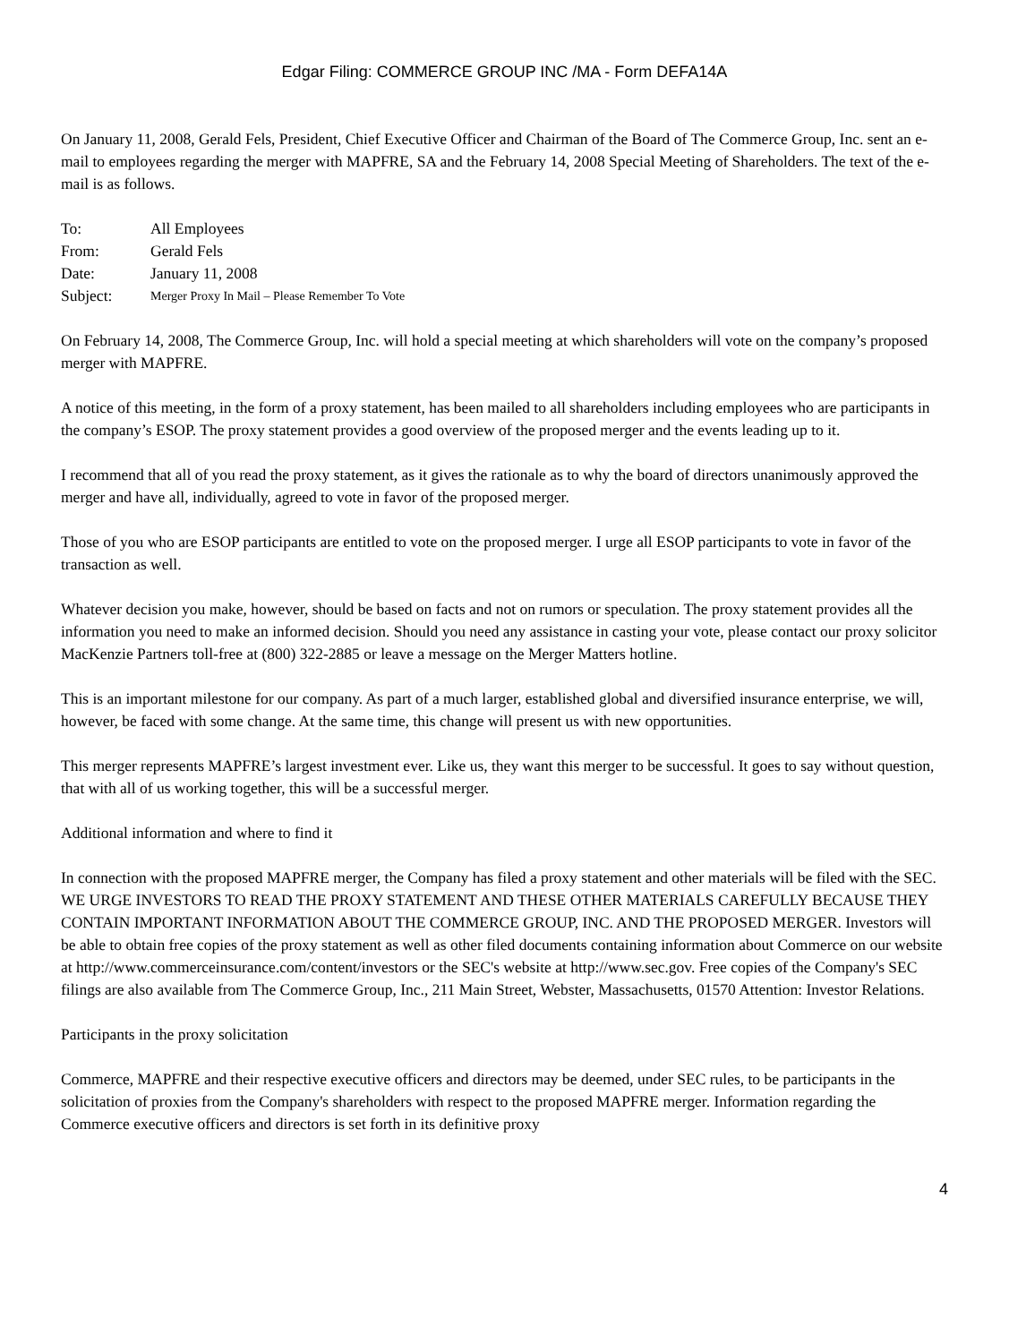Edgar Filing: COMMERCE GROUP INC /MA - Form DEFA14A
On January 11, 2008, Gerald Fels, President, Chief Executive Officer and Chairman of the Board of The Commerce Group, Inc. sent an e-mail to employees regarding the merger with MAPFRE, SA and the February 14, 2008 Special Meeting of Shareholders. The text of the e-mail is as follows.
| To: | All Employees |
| From: | Gerald Fels |
| Date: | January 11, 2008 |
| Subject: | Merger Proxy In Mail – Please Remember To Vote |
On February 14, 2008, The Commerce Group, Inc. will hold a special meeting at which shareholders will vote on the company’s proposed merger with MAPFRE.
A notice of this meeting, in the form of a proxy statement, has been mailed to all shareholders including employees who are participants in the company’s ESOP. The proxy statement provides a good overview of the proposed merger and the events leading up to it.
I recommend that all of you read the proxy statement, as it gives the rationale as to why the board of directors unanimously approved the merger and have all, individually, agreed to vote in favor of the proposed merger.
Those of you who are ESOP participants are entitled to vote on the proposed merger. I urge all ESOP participants to vote in favor of the transaction as well.
Whatever decision you make, however, should be based on facts and not on rumors or speculation. The proxy statement provides all the information you need to make an informed decision. Should you need any assistance in casting your vote, please contact our proxy solicitor MacKenzie Partners toll-free at (800) 322-2885 or leave a message on the Merger Matters hotline.
This is an important milestone for our company. As part of a much larger, established global and diversified insurance enterprise, we will, however, be faced with some change. At the same time, this change will present us with new opportunities.
This merger represents MAPFRE’s largest investment ever. Like us, they want this merger to be successful. It goes to say without question, that with all of us working together, this will be a successful merger.
Additional information and where to find it
In connection with the proposed MAPFRE merger, the Company has filed a proxy statement and other materials will be filed with the SEC. WE URGE INVESTORS TO READ THE PROXY STATEMENT AND THESE OTHER MATERIALS CAREFULLY BECAUSE THEY CONTAIN IMPORTANT INFORMATION ABOUT THE COMMERCE GROUP, INC. AND THE PROPOSED MERGER. Investors will be able to obtain free copies of the proxy statement as well as other filed documents containing information about Commerce on our website at http://www.commerceinsurance.com/content/investors or the SEC's website at http://www.sec.gov. Free copies of the Company's SEC filings are also available from The Commerce Group, Inc., 211 Main Street, Webster, Massachusetts, 01570 Attention: Investor Relations.
Participants in the proxy solicitation
Commerce, MAPFRE and their respective executive officers and directors may be deemed, under SEC rules, to be participants in the solicitation of proxies from the Company's shareholders with respect to the proposed MAPFRE merger. Information regarding the Commerce executive officers and directors is set forth in its definitive proxy
4